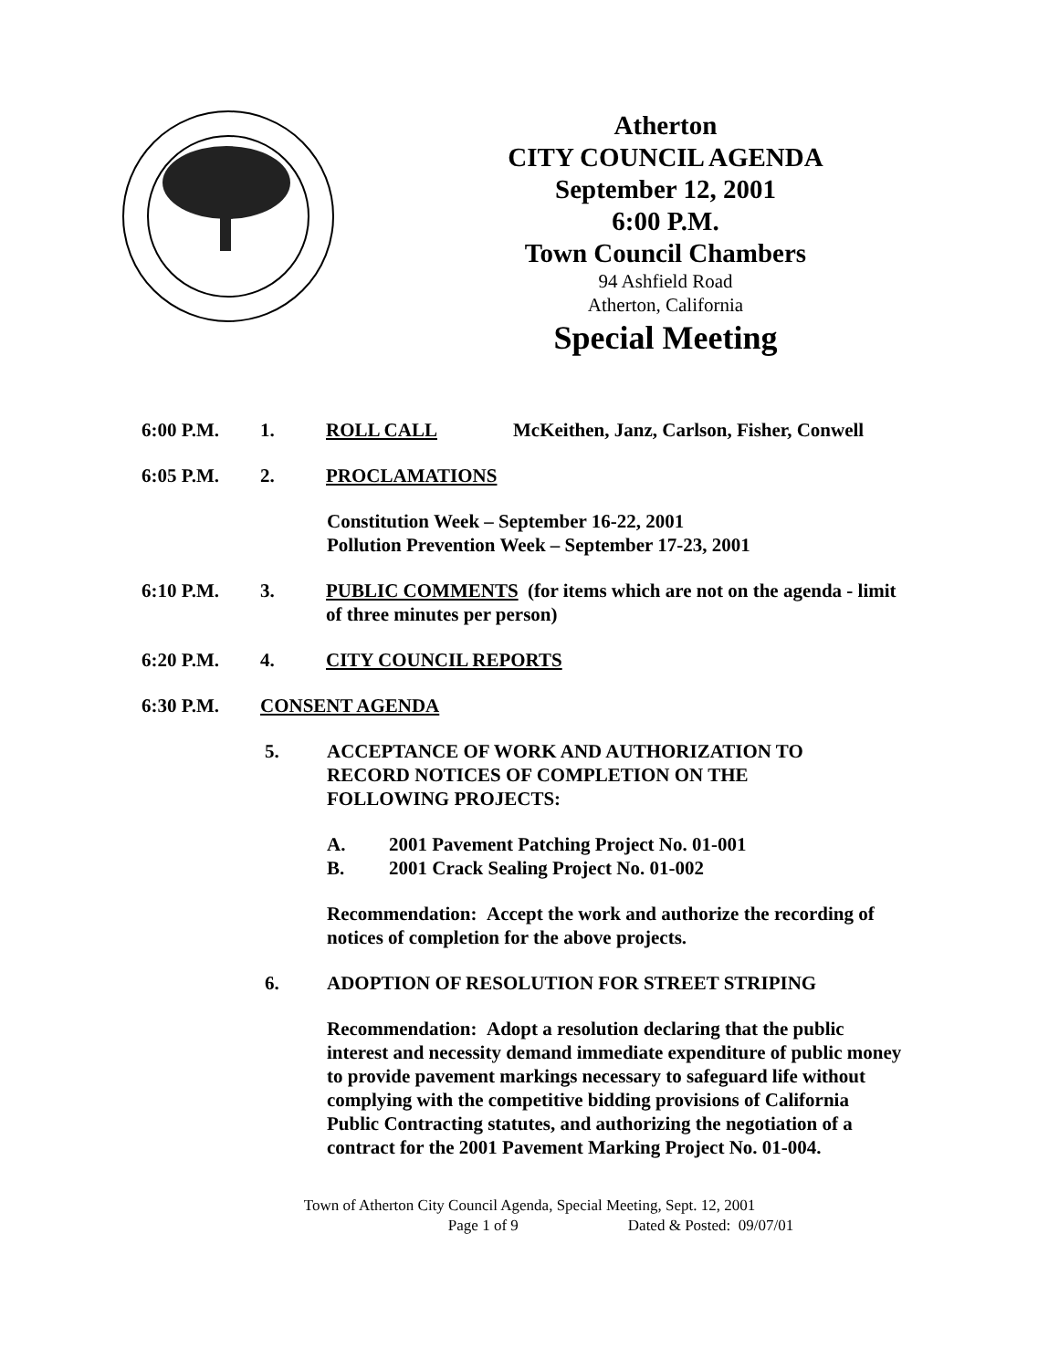Atherton
CITY COUNCIL AGENDA
September 12, 2001
6:00 P.M.
Town Council Chambers
94 Ashfield Road
Atherton, California
Special Meeting
6:00 P.M. 1. ROLL CALL McKeithen, Janz, Carlson, Fisher, Conwell
6:05 P.M. 2. PROCLAMATIONS
Constitution Week – September 16-22, 2001
Pollution Prevention Week – September 17-23, 2001
6:10 P.M. 3. PUBLIC COMMENTS (for items which are not on the agenda - limit of three minutes per person)
6:20 P.M. 4. CITY COUNCIL REPORTS
6:30 P.M. CONSENT AGENDA
5. ACCEPTANCE OF WORK AND AUTHORIZATION TO RECORD NOTICES OF COMPLETION ON THE FOLLOWING PROJECTS:
A. 2001 Pavement Patching Project No. 01-001
B. 2001 Crack Sealing Project No. 01-002
Recommendation: Accept the work and authorize the recording of notices of completion for the above projects.
6. ADOPTION OF RESOLUTION FOR STREET STRIPING
Recommendation: Adopt a resolution declaring that the public interest and necessity demand immediate expenditure of public money to provide pavement markings necessary to safeguard life without complying with the competitive bidding provisions of California Public Contracting statutes, and authorizing the negotiation of a contract for the 2001 Pavement Marking Project No. 01-004.
Town of Atherton City Council Agenda, Special Meeting, Sept. 12, 2001
Page 1 of 9 Dated & Posted: 09/07/01